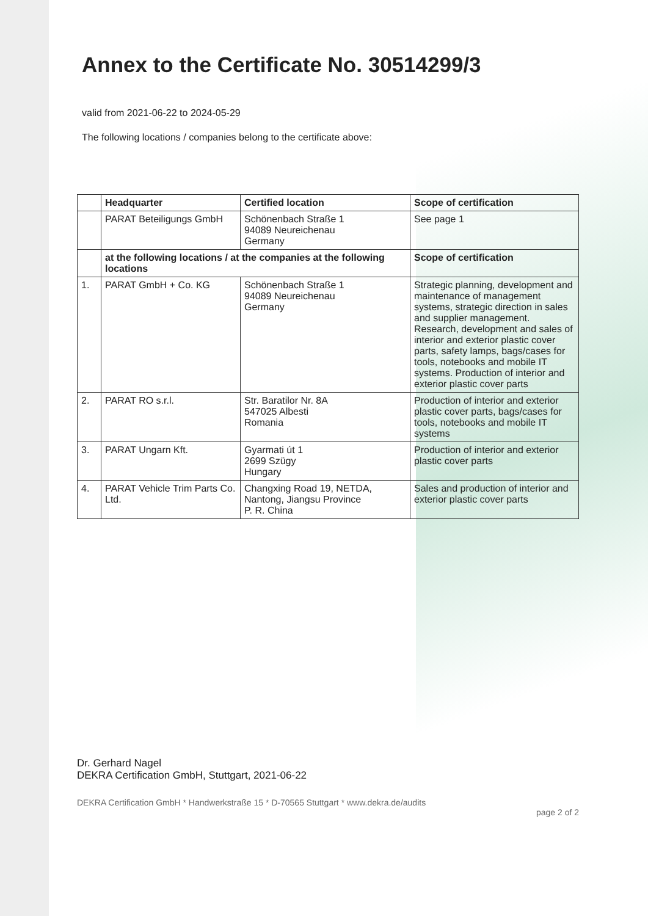Annex to the Certificate No. 30514299/3
valid from 2021-06-22 to 2024-05-29
The following locations / companies belong to the certificate above:
| | Headquarter | Certified location | Scope of certification |
| --- | --- | --- | --- |
| | PARAT Beteiligungs GmbH | Schönenbach Straße 1 94089 Neureichenau Germany | See page 1 |
| | at the following locations / at the companies at the following locations | | Scope of certification |
| 1. | PARAT GmbH + Co. KG | Schönenbach Straße 1 94089 Neureichenau Germany | Strategic planning, development and maintenance of management systems, strategic direction in sales and supplier management. Research, development and sales of interior and exterior plastic cover parts, safety lamps, bags/cases for tools, notebooks and mobile IT systems. Production of interior and exterior plastic cover parts |
| 2. | PARAT RO s.r.l. | Str. Baratilor Nr. 8A 547025 Albesti Romania | Production of interior and exterior plastic cover parts, bags/cases for tools, notebooks and mobile IT systems |
| 3. | PARAT Ungarn Kft. | Gyarmati út 1 2699 Szügy Hungary | Production of interior and exterior plastic cover parts |
| 4. | PARAT Vehicle Trim Parts Co. Ltd. | Changxing Road 19, NETDA, Nantong, Jiangsu Province P. R. China | Sales and production of interior and exterior plastic cover parts |
Dr. Gerhard Nagel
DEKRA Certification GmbH, Stuttgart, 2021-06-22
DEKRA Certification GmbH * Handwerkstraße 15 * D-70565 Stuttgart * www.dekra.de/audits page 2 of 2